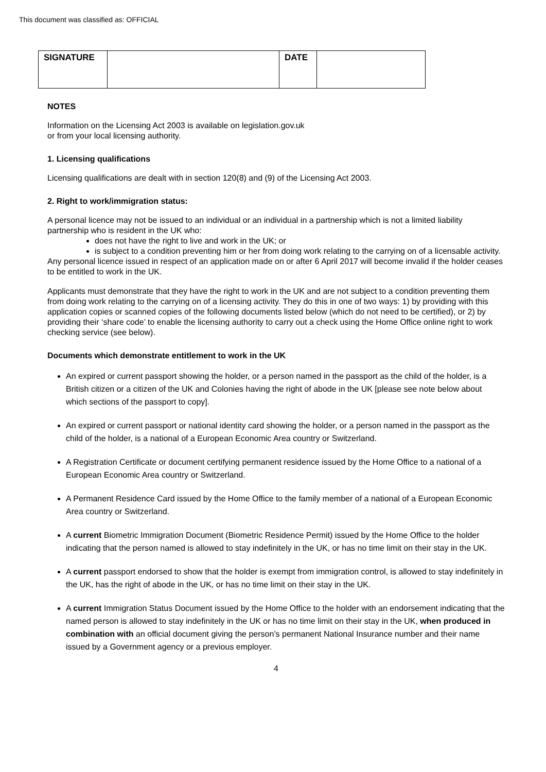This document was classified as: OFFICIAL
| SIGNATURE | | DATE | |
NOTES
Information on the Licensing Act 2003 is available on legislation.gov.uk
or from your local licensing authority.
1. Licensing qualifications
Licensing qualifications are dealt with in section 120(8) and (9) of the Licensing Act 2003.
2. Right to work/immigration status:
A personal licence may not be issued to an individual or an individual in a partnership which is not a limited liability partnership who is resident in the UK who:
does not have the right to live and work in the UK; or
is subject to a condition preventing him or her from doing work relating to the carrying on of a licensable activity.
Any personal licence issued in respect of an application made on or after 6 April 2017 will become invalid if the holder ceases to be entitled to work in the UK.
Applicants must demonstrate that they have the right to work in the UK and are not subject to a condition preventing them from doing work relating to the carrying on of a licensing activity. They do this in one of two ways: 1) by providing with this application copies or scanned copies of the following documents listed below (which do not need to be certified), or 2) by providing their ‘share code’ to enable the licensing authority to carry out a check using the Home Office online right to work checking service (see below).
Documents which demonstrate entitlement to work in the UK
An expired or current passport showing the holder, or a person named in the passport as the child of the holder, is a British citizen or a citizen of the UK and Colonies having the right of abode in the UK [please see note below about which sections of the passport to copy].
An expired or current passport or national identity card showing the holder, or a person named in the passport as the child of the holder, is a national of a European Economic Area country or Switzerland.
A Registration Certificate or document certifying permanent residence issued by the Home Office to a national of a European Economic Area country or Switzerland.
A Permanent Residence Card issued by the Home Office to the family member of a national of a European Economic Area country or Switzerland.
A current Biometric Immigration Document (Biometric Residence Permit) issued by the Home Office to the holder indicating that the person named is allowed to stay indefinitely in the UK, or has no time limit on their stay in the UK.
A current passport endorsed to show that the holder is exempt from immigration control, is allowed to stay indefinitely in the UK, has the right of abode in the UK, or has no time limit on their stay in the UK.
A current Immigration Status Document issued by the Home Office to the holder with an endorsement indicating that the named person is allowed to stay indefinitely in the UK or has no time limit on their stay in the UK, when produced in combination with an official document giving the person’s permanent National Insurance number and their name issued by a Government agency or a previous employer.
4